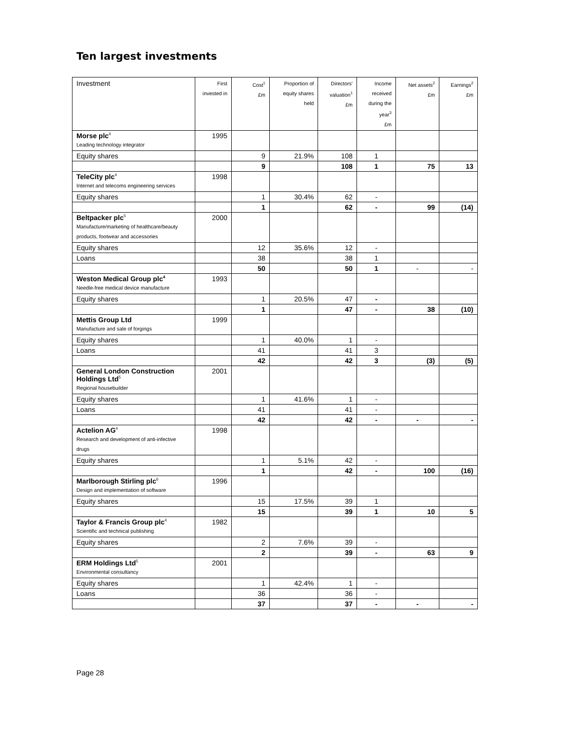Ten largest investments
| Investment | First invested in | Cost<sup>1</sup> £m | Proportion of equity shares held | Directors' valuation<sup>1</sup> £m | Income received during the year<sup>3</sup> £m | Net assets<sup>2</sup> £m | Earnings<sup>2</sup> £m |
| --- | --- | --- | --- | --- | --- | --- | --- |
| Morse plc<sup>4</sup> Leading technology integrator | 1995 | | | | | | |
| Equity shares | | 9 | 21.9% | 108 | 1 | | |
| | | 9 | | 108 | 1 | 75 | 13 |
| TeleCity plc<sup>4</sup> Internet and telecoms engineering services | 1998 | | | | | | |
| Equity shares | | 1 | 30.4% | 62 | - | | |
| | | 1 | | 62 | - | 99 | (14) |
| Beltpacker plc<sup>5</sup> Manufacture/marketing of healthcare/beauty products, footwear and accessories | 2000 | | | | | | |
| Equity shares | | 12 | 35.6% | 12 | - | | |
| Loans | | 38 | | 38 | 1 | | |
| | | 50 | | 50 | 1 | - | - |
| Weston Medical Group plc<sup>4</sup> Needle-free medical device manufacture | 1993 | | | | | | |
| Equity shares | | 1 | 20.5% | 47 | - | | |
| | | 1 | | 47 | - | 38 | (10) |
| Mettis Group Ltd Manufacture and sale of forgings | 1999 | | | | | | |
| Equity shares | | 1 | 40.0% | 1 | - | | |
| Loans | | 41 | | 41 | 3 | | |
| | | 42 | | 42 | 3 | (3) | (5) |
| General London Construction Holdings Ltd<sup>5</sup> Regional housebuilder | 2001 | | | | | | |
| Equity shares | | 1 | 41.6% | 1 | - | | |
| Loans | | 41 | | 41 | - | | |
| | | 42 | | 42 | - | - | - |
| Actelion AG<sup>4</sup> Research and development of anti-infective drugs | 1998 | | | | | | |
| Equity shares | | 1 | 5.1% | 42 | - | | |
| | | 1 | | 42 | - | 100 | (16) |
| Marlborough Stirling plc<sup>6</sup> Design and implementation of software | 1996 | | | | | | |
| Equity shares | | 15 | 17.5% | 39 | 1 | | |
| | | 15 | | 39 | 1 | 10 | 5 |
| Taylor & Francis Group plc<sup>4</sup> Scientific and technical publishing | 1982 | | | | | | |
| Equity shares | | 2 | 7.6% | 39 | - | | |
| | | 2 | | 39 | - | 63 | 9 |
| ERM Holdings Ltd<sup>5</sup> Environmental consultancy | 2001 | | | | | | |
| Equity shares | | 1 | 42.4% | 1 | - | | |
| Loans | | 36 | | 36 | - | | |
| | | 37 | | 37 | - | - | - |
Page 28